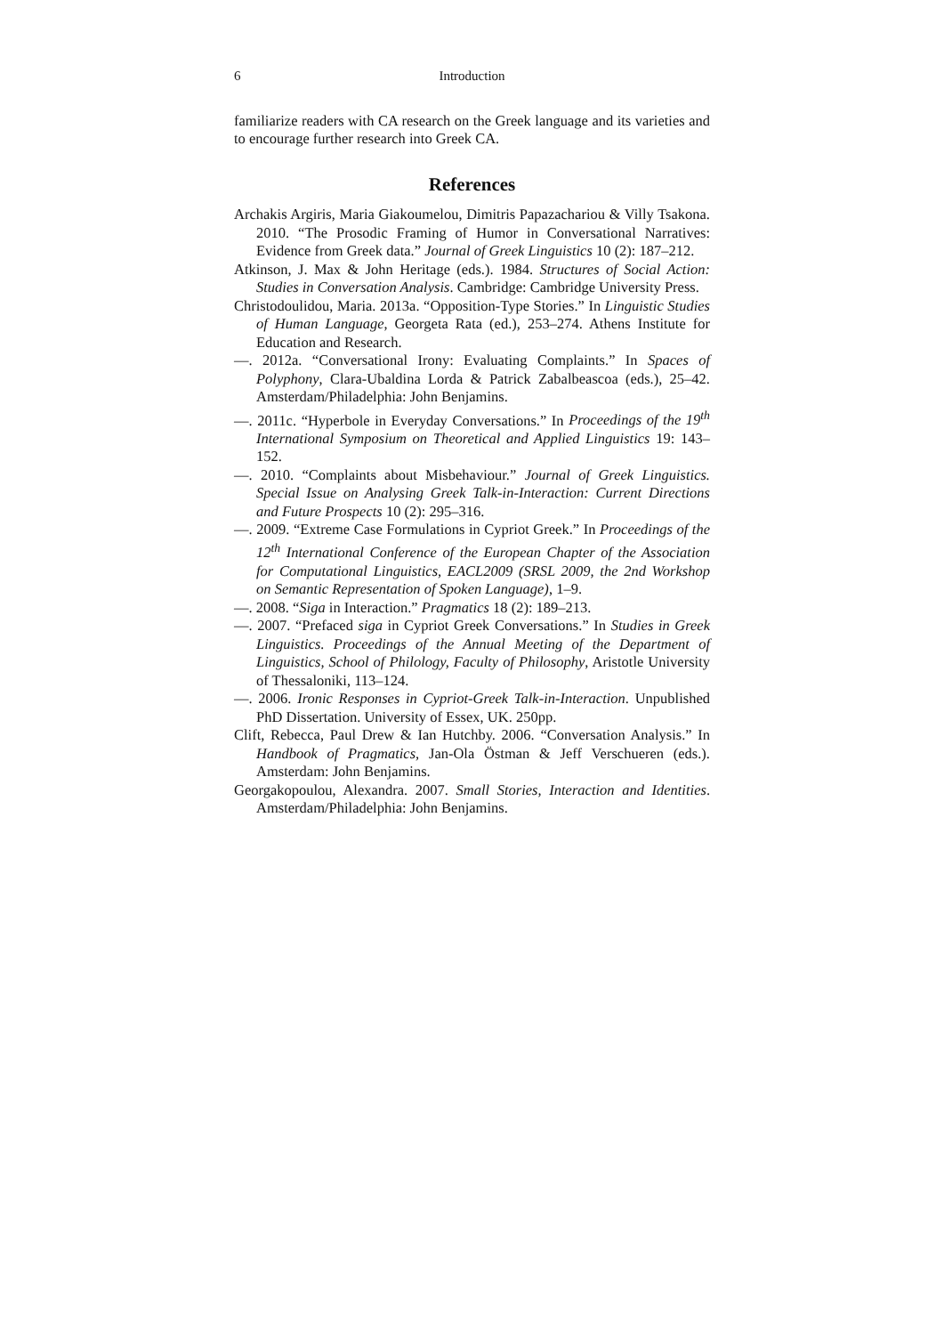6 Introduction
familiarize readers with CA research on the Greek language and its varieties and to encourage further research into Greek CA.
References
Archakis Argiris, Maria Giakoumelou, Dimitris Papazachariou & Villy Tsakona. 2010. “The Prosodic Framing of Humor in Conversational Narratives: Evidence from Greek data.” Journal of Greek Linguistics 10 (2): 187–212.
Atkinson, J. Max & John Heritage (eds.). 1984. Structures of Social Action: Studies in Conversation Analysis. Cambridge: Cambridge University Press.
Christodoulidou, Maria. 2013a. “Opposition-Type Stories.” In Linguistic Studies of Human Language, Georgeta Rata (ed.), 253–274. Athens Institute for Education and Research.
—. 2012a. “Conversational Irony: Evaluating Complaints.” In Spaces of Polyphony, Clara-Ubaldina Lorda & Patrick Zabalbeascoa (eds.), 25–42. Amsterdam/Philadelphia: John Benjamins.
—. 2011c. “Hyperbole in Everyday Conversations.” In Proceedings of the 19<sup>th</sup> International Symposium on Theoretical and Applied Linguistics 19: 143–152.
—. 2010. “Complaints about Misbehaviour.” Journal of Greek Linguistics. Special Issue on Analysing Greek Talk-in-Interaction: Current Directions and Future Prospects 10 (2): 295–316.
—. 2009. “Extreme Case Formulations in Cypriot Greek.” In Proceedings of the 12<sup>th</sup> International Conference of the European Chapter of the Association for Computational Linguistics, EACL2009 (SRSL 2009, the 2nd Workshop on Semantic Representation of Spoken Language), 1–9.
—. 2008. “Siga in Interaction.” Pragmatics 18 (2): 189–213.
—. 2007. “Prefaced siga in Cypriot Greek Conversations.” In Studies in Greek Linguistics. Proceedings of the Annual Meeting of the Department of Linguistics, School of Philology, Faculty of Philosophy, Aristotle University of Thessaloniki, 113–124.
—. 2006. Ironic Responses in Cypriot-Greek Talk-in-Interaction. Unpublished PhD Dissertation. University of Essex, UK. 250pp.
Clift, Rebecca, Paul Drew & Ian Hutchby. 2006. “Conversation Analysis.” In Handbook of Pragmatics, Jan-Ola Östman & Jeff Verschueren (eds.). Amsterdam: John Benjamins.
Georgakopoulou, Alexandra. 2007. Small Stories, Interaction and Identities. Amsterdam/Philadelphia: John Benjamins.